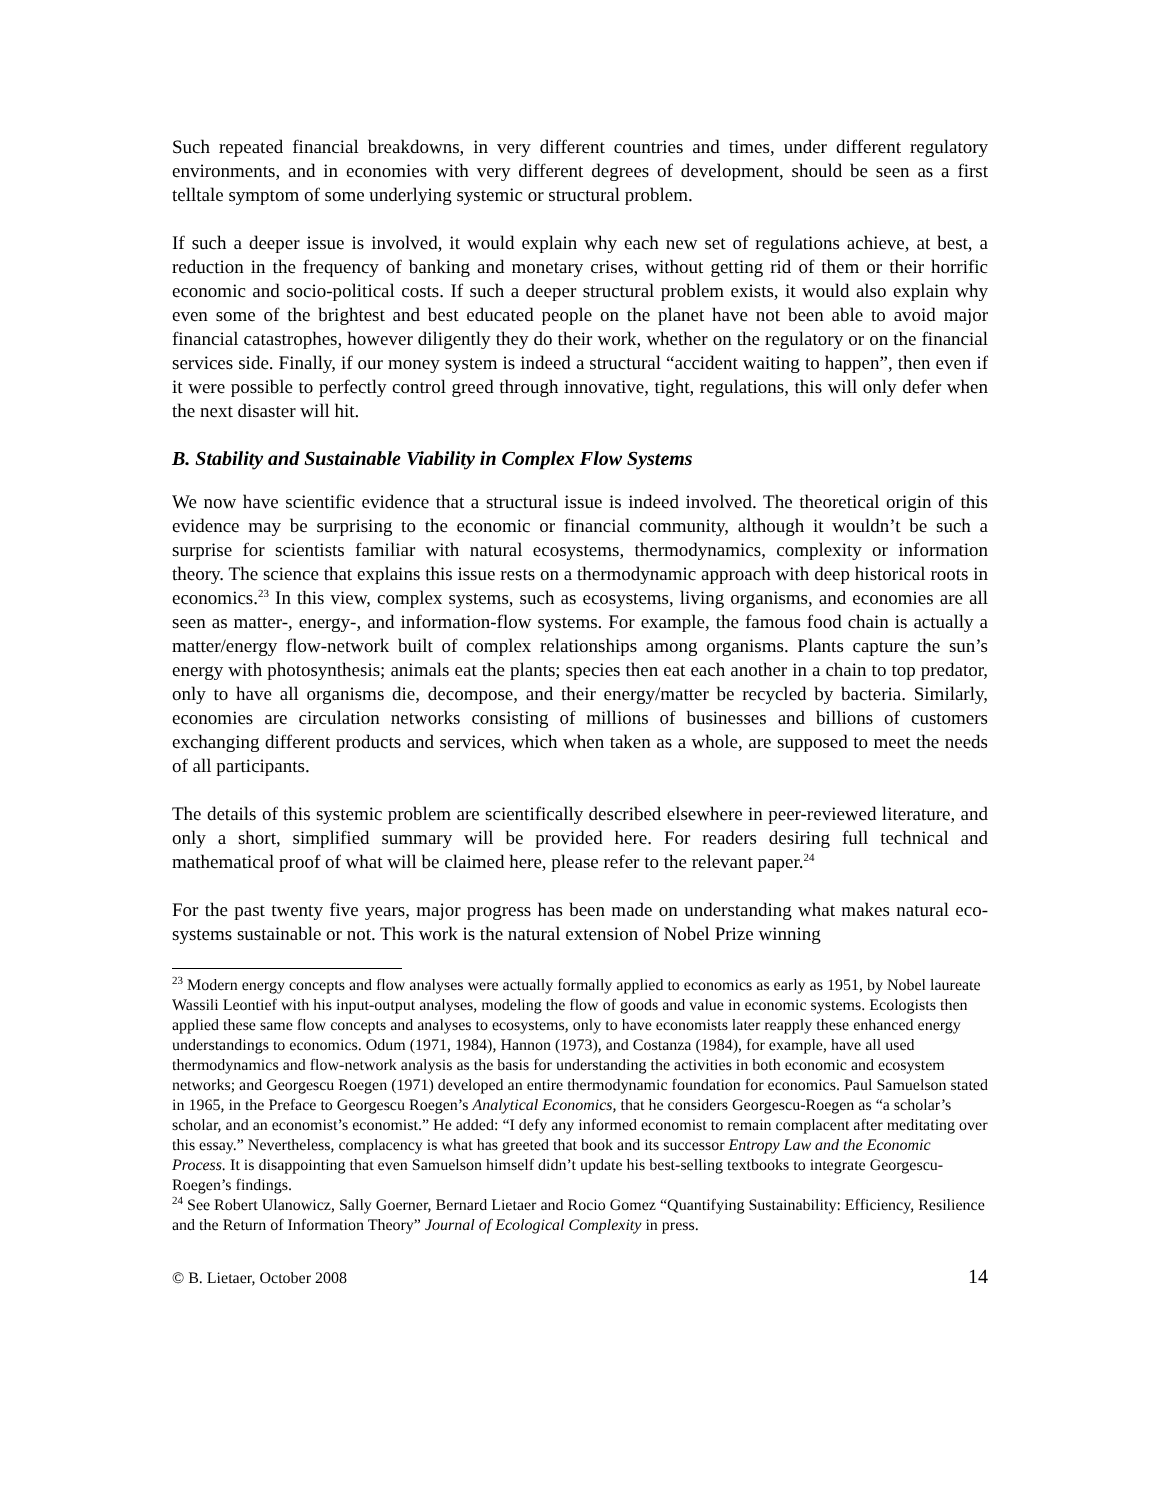Such repeated financial breakdowns, in very different countries and times, under different regulatory environments, and in economies with very different degrees of development, should be seen as a first telltale symptom of some underlying systemic or structural problem.
If such a deeper issue is involved, it would explain why each new set of regulations achieve, at best, a reduction in the frequency of banking and monetary crises, without getting rid of them or their horrific economic and socio-political costs. If such a deeper structural problem exists, it would also explain why even some of the brightest and best educated people on the planet have not been able to avoid major financial catastrophes, however diligently they do their work, whether on the regulatory or on the financial services side. Finally, if our money system is indeed a structural “accident waiting to happen”, then even if it were possible to perfectly control greed through innovative, tight, regulations, this will only defer when the next disaster will hit.
B. Stability and Sustainable Viability in Complex Flow Systems
We now have scientific evidence that a structural issue is indeed involved. The theoretical origin of this evidence may be surprising to the economic or financial community, although it wouldn’t be such a surprise for scientists familiar with natural ecosystems, thermodynamics, complexity or information theory. The science that explains this issue rests on a thermodynamic approach with deep historical roots in economics.<sup>23</sup> In this view, complex systems, such as ecosystems, living organisms, and economies are all seen as matter-, energy-, and information-flow systems. For example, the famous food chain is actually a matter/energy flow-network built of complex relationships among organisms. Plants capture the sun’s energy with photosynthesis; animals eat the plants; species then eat each another in a chain to top predator, only to have all organisms die, decompose, and their energy/matter be recycled by bacteria. Similarly, economies are circulation networks consisting of millions of businesses and billions of customers exchanging different products and services, which when taken as a whole, are supposed to meet the needs of all participants.
The details of this systemic problem are scientifically described elsewhere in peer-reviewed literature, and only a short, simplified summary will be provided here. For readers desiring full technical and mathematical proof of what will be claimed here, please refer to the relevant paper.<sup>24</sup>
For the past twenty five years, major progress has been made on understanding what makes natural eco-systems sustainable or not. This work is the natural extension of Nobel Prize winning
<sup>23</sup> Modern energy concepts and flow analyses were actually formally applied to economics as early as 1951, by Nobel laureate Wassili Leontief with his input-output analyses, modeling the flow of goods and value in economic systems. Ecologists then applied these same flow concepts and analyses to ecosystems, only to have economists later reapply these enhanced energy understandings to economics. Odum (1971, 1984), Hannon (1973), and Costanza (1984), for example, have all used thermodynamics and flow-network analysis as the basis for understanding the activities in both economic and ecosystem networks; and Georgescu Roegen (1971) developed an entire thermodynamic foundation for economics. Paul Samuelson stated in 1965, in the Preface to Georgescu Roegen’s Analytical Economics, that he considers Georgescu-Roegen as “a scholar’s scholar, and an economist’s economist.” He added: “I defy any informed economist to remain complacent after meditating over this essay.” Nevertheless, complacency is what has greeted that book and its successor Entropy Law and the Economic Process. It is disappointing that even Samuelson himself didn’t update his best-selling textbooks to integrate Georgescu-Roegen’s findings.
<sup>24</sup> See Robert Ulanowicz, Sally Goerner, Bernard Lietaer and Rocio Gomez “Quantifying Sustainability: Efficiency, Resilience and the Return of Information Theory” Journal of Ecological Complexity in press.
© B. Lietaer, October 2008 14